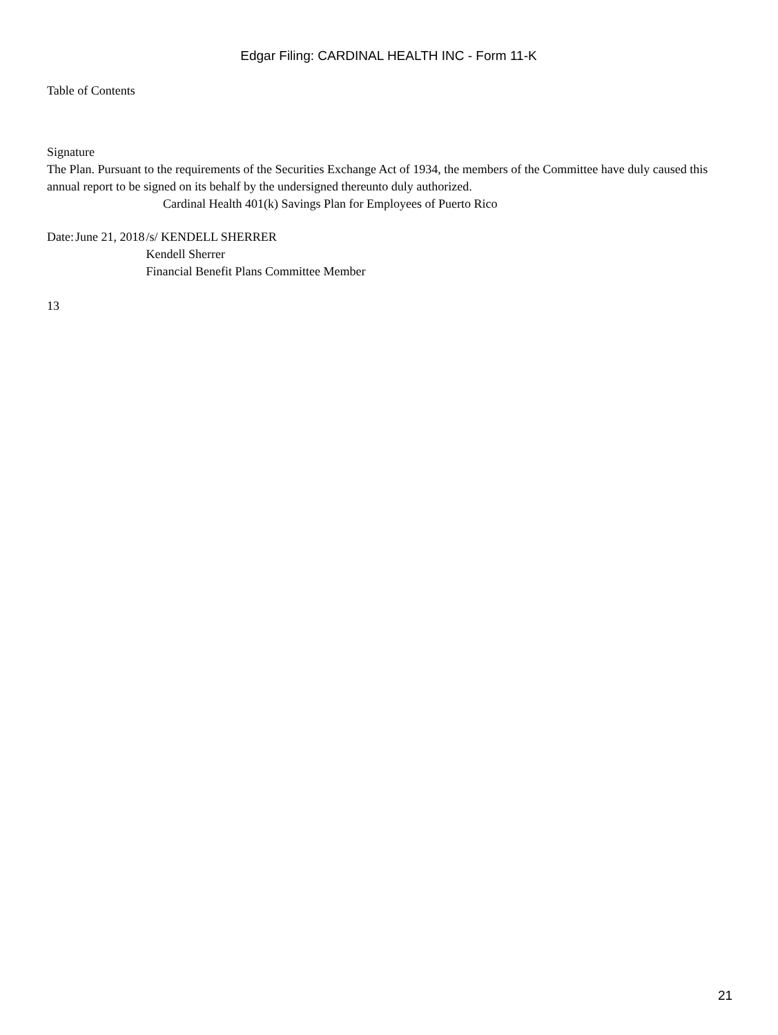Edgar Filing: CARDINAL HEALTH INC - Form 11-K
Table of Contents
Signature
The Plan. Pursuant to the requirements of the Securities Exchange Act of 1934, the members of the Committee have duly caused this annual report to be signed on its behalf by the undersigned thereunto duly authorized.
Cardinal Health 401(k) Savings Plan for Employees of Puerto Rico
| Date: | June 21, 2018 | /s/ KENDELL SHERRER |
| | | Kendell Sherrer |
| | | Financial Benefit Plans Committee Member |
13
21